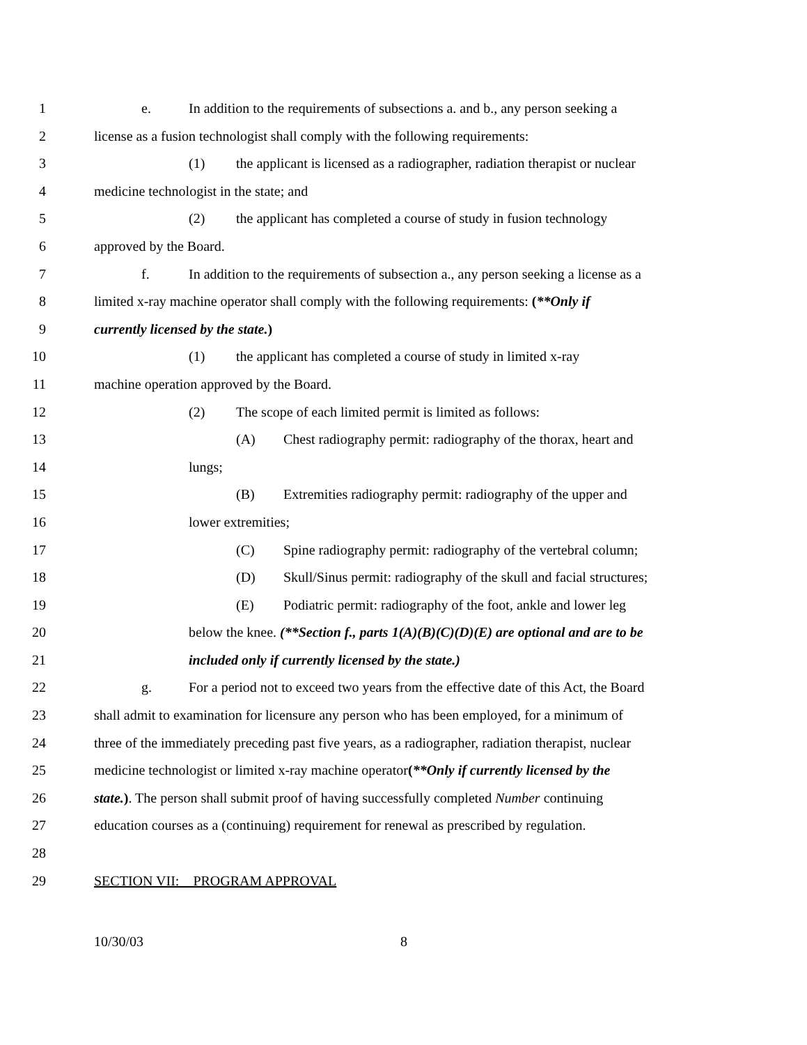1 e. In addition to the requirements of subsections a. and b., any person seeking a
2 license as a fusion technologist shall comply with the following requirements:
3 (1) the applicant is licensed as a radiographer, radiation therapist or nuclear
4 medicine technologist in the state; and
5 (2) the applicant has completed a course of study in fusion technology
6 approved by the Board.
7 f. In addition to the requirements of subsection a., any person seeking a license as a
8 limited x-ray machine operator shall comply with the following requirements: (**Only if
9 currently licensed by the state.)
10 (1) the applicant has completed a course of study in limited x-ray
11 machine operation approved by the Board.
12 (2) The scope of each limited permit is limited as follows:
13 (A) Chest radiography permit: radiography of the thorax, heart and
14 lungs;
15 (B) Extremities radiography permit: radiography of the upper and
16 lower extremities;
17 (C) Spine radiography permit: radiography of the vertebral column;
18 (D) Skull/Sinus permit: radiography of the skull and facial structures;
19 (E) Podiatric permit: radiography of the foot, ankle and lower leg
20 below the knee. (**Section f., parts 1(A)(B)(C)(D)(E) are optional and are to be
21 included only if currently licensed by the state.)
22 g. For a period not to exceed two years from the effective date of this Act, the Board
23 shall admit to examination for licensure any person who has been employed, for a minimum of
24 three of the immediately preceding past five years, as a radiographer, radiation therapist, nuclear
25 medicine technologist or limited x-ray machine operator(**Only if currently licensed by the
26 state.). The person shall submit proof of having successfully completed Number continuing
27 education courses as a (continuing) requirement for renewal as prescribed by regulation.
28
29 SECTION VII: PROGRAM APPROVAL
10/30/03 8